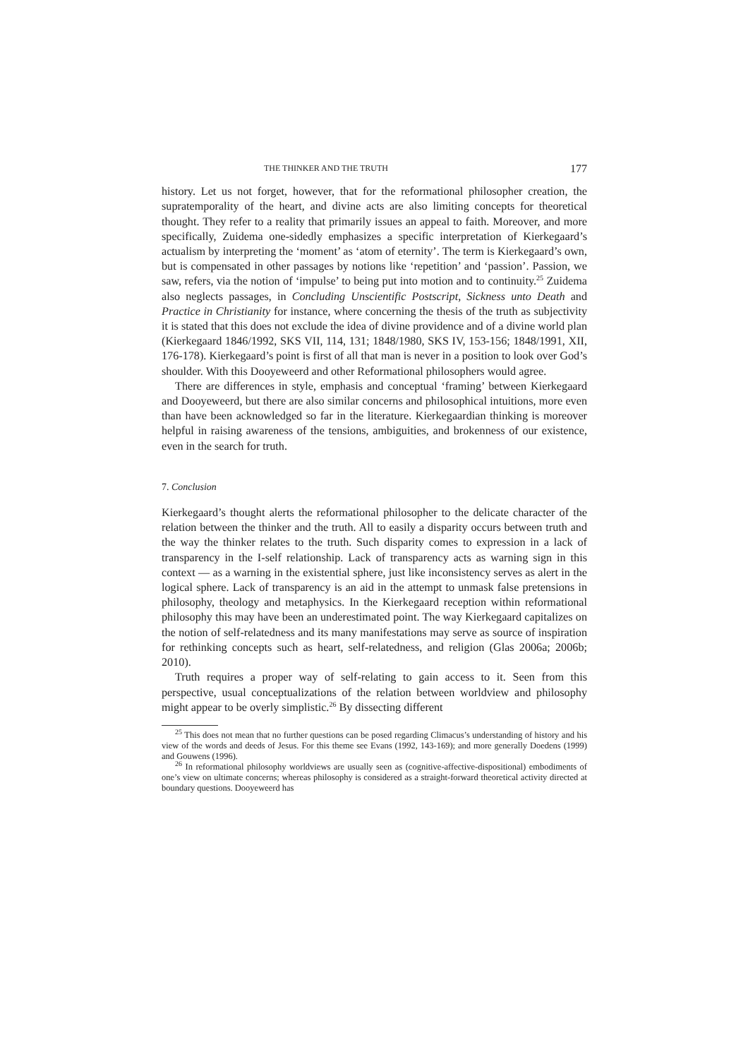THE THINKER AND THE TRUTH 177
history. Let us not forget, however, that for the reformational philosopher creation, the supratemporality of the heart, and divine acts are also limiting concepts for theoretical thought. They refer to a reality that primarily issues an appeal to faith. Moreover, and more specifically, Zuidema one-sidedly emphasizes a specific interpretation of Kierkegaard’s actualism by interpreting the ‘moment’ as ‘atom of eternity’. The term is Kierkegaard’s own, but is compensated in other passages by notions like ‘repetition’ and ‘passion’. Passion, we saw, refers, via the notion of ‘impulse’ to being put into motion and to continuity.<sup>25</sup> Zuidema also neglects passages, in Concluding Unscientific Postscript, Sickness unto Death and Practice in Christianity for instance, where concerning the thesis of the truth as subjectivity it is stated that this does not exclude the idea of divine providence and of a divine world plan (Kierkegaard 1846/1992, SKS VII, 114, 131; 1848/1980, SKS IV, 153-156; 1848/1991, XII, 176-178). Kierkegaard’s point is first of all that man is never in a position to look over God’s shoulder. With this Dooyeweerd and other Reformational philosophers would agree.
There are differences in style, emphasis and conceptual ‘framing’ between Kierkegaard and Dooyeweerd, but there are also similar concerns and philosophical intuitions, more even than have been acknowledged so far in the literature. Kierkegaardian thinking is moreover helpful in raising awareness of the tensions, ambiguities, and brokenness of our existence, even in the search for truth.
7. Conclusion
Kierkegaard’s thought alerts the reformational philosopher to the delicate character of the relation between the thinker and the truth. All to easily a disparity occurs between truth and the way the thinker relates to the truth. Such disparity comes to expression in a lack of transparency in the I-self relationship. Lack of transparency acts as warning sign in this context — as a warning in the existential sphere, just like inconsistency serves as alert in the logical sphere. Lack of transparency is an aid in the attempt to unmask false pretensions in philosophy, theology and metaphysics. In the Kierkegaard reception within reformational philosophy this may have been an underestimated point. The way Kierkegaard capitalizes on the notion of self-relatedness and its many manifestations may serve as source of inspiration for rethinking concepts such as heart, self-relatedness, and religion (Glas 2006a; 2006b; 2010).
Truth requires a proper way of self-relating to gain access to it. Seen from this perspective, usual conceptualizations of the relation between worldview and philosophy might appear to be overly simplistic.<sup>26</sup> By dissecting different
<sup>25</sup> This does not mean that no further questions can be posed regarding Climacus’s understanding of history and his view of the words and deeds of Jesus. For this theme see Evans (1992, 143-169); and more generally Doedens (1999) and Gouwens (1996).
<sup>26</sup> In reformational philosophy worldviews are usually seen as (cognitive-affective-dispositional) embodiments of one’s view on ultimate concerns; whereas philosophy is considered as a straight-forward theoretical activity directed at boundary questions. Dooyeweerd has